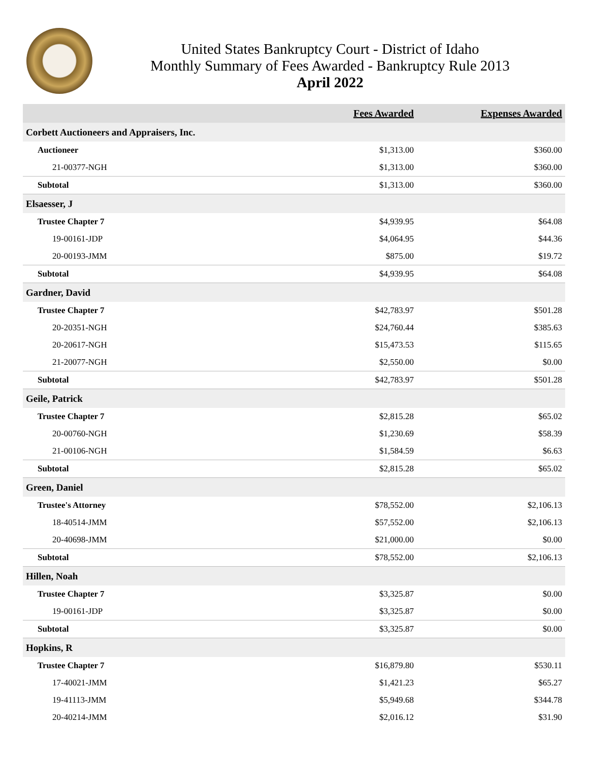United States Bankruptcy Court - District of Idaho
Monthly Summary of Fees Awarded - Bankruptcy Rule 2013
April 2022
| | Fees Awarded | Expenses Awarded |
| --- | --- | --- |
| Corbett Auctioneers and Appraisers, Inc. | | |
| Auctioneer | $1,313.00 | $360.00 |
| 21-00377-NGH | $1,313.00 | $360.00 |
| Subtotal | $1,313.00 | $360.00 |
| Elsaesser, J | | |
| Trustee Chapter 7 | $4,939.95 | $64.08 |
| 19-00161-JDP | $4,064.95 | $44.36 |
| 20-00193-JMM | $875.00 | $19.72 |
| Subtotal | $4,939.95 | $64.08 |
| Gardner, David | | |
| Trustee Chapter 7 | $42,783.97 | $501.28 |
| 20-20351-NGH | $24,760.44 | $385.63 |
| 20-20617-NGH | $15,473.53 | $115.65 |
| 21-20077-NGH | $2,550.00 | $0.00 |
| Subtotal | $42,783.97 | $501.28 |
| Geile, Patrick | | |
| Trustee Chapter 7 | $2,815.28 | $65.02 |
| 20-00760-NGH | $1,230.69 | $58.39 |
| 21-00106-NGH | $1,584.59 | $6.63 |
| Subtotal | $2,815.28 | $65.02 |
| Green, Daniel | | |
| Trustee's Attorney | $78,552.00 | $2,106.13 |
| 18-40514-JMM | $57,552.00 | $2,106.13 |
| 20-40698-JMM | $21,000.00 | $0.00 |
| Subtotal | $78,552.00 | $2,106.13 |
| Hillen, Noah | | |
| Trustee Chapter 7 | $3,325.87 | $0.00 |
| 19-00161-JDP | $3,325.87 | $0.00 |
| Subtotal | $3,325.87 | $0.00 |
| Hopkins, R | | |
| Trustee Chapter 7 | $16,879.80 | $530.11 |
| 17-40021-JMM | $1,421.23 | $65.27 |
| 19-41113-JMM | $5,949.68 | $344.78 |
| 20-40214-JMM | $2,016.12 | $31.90 |